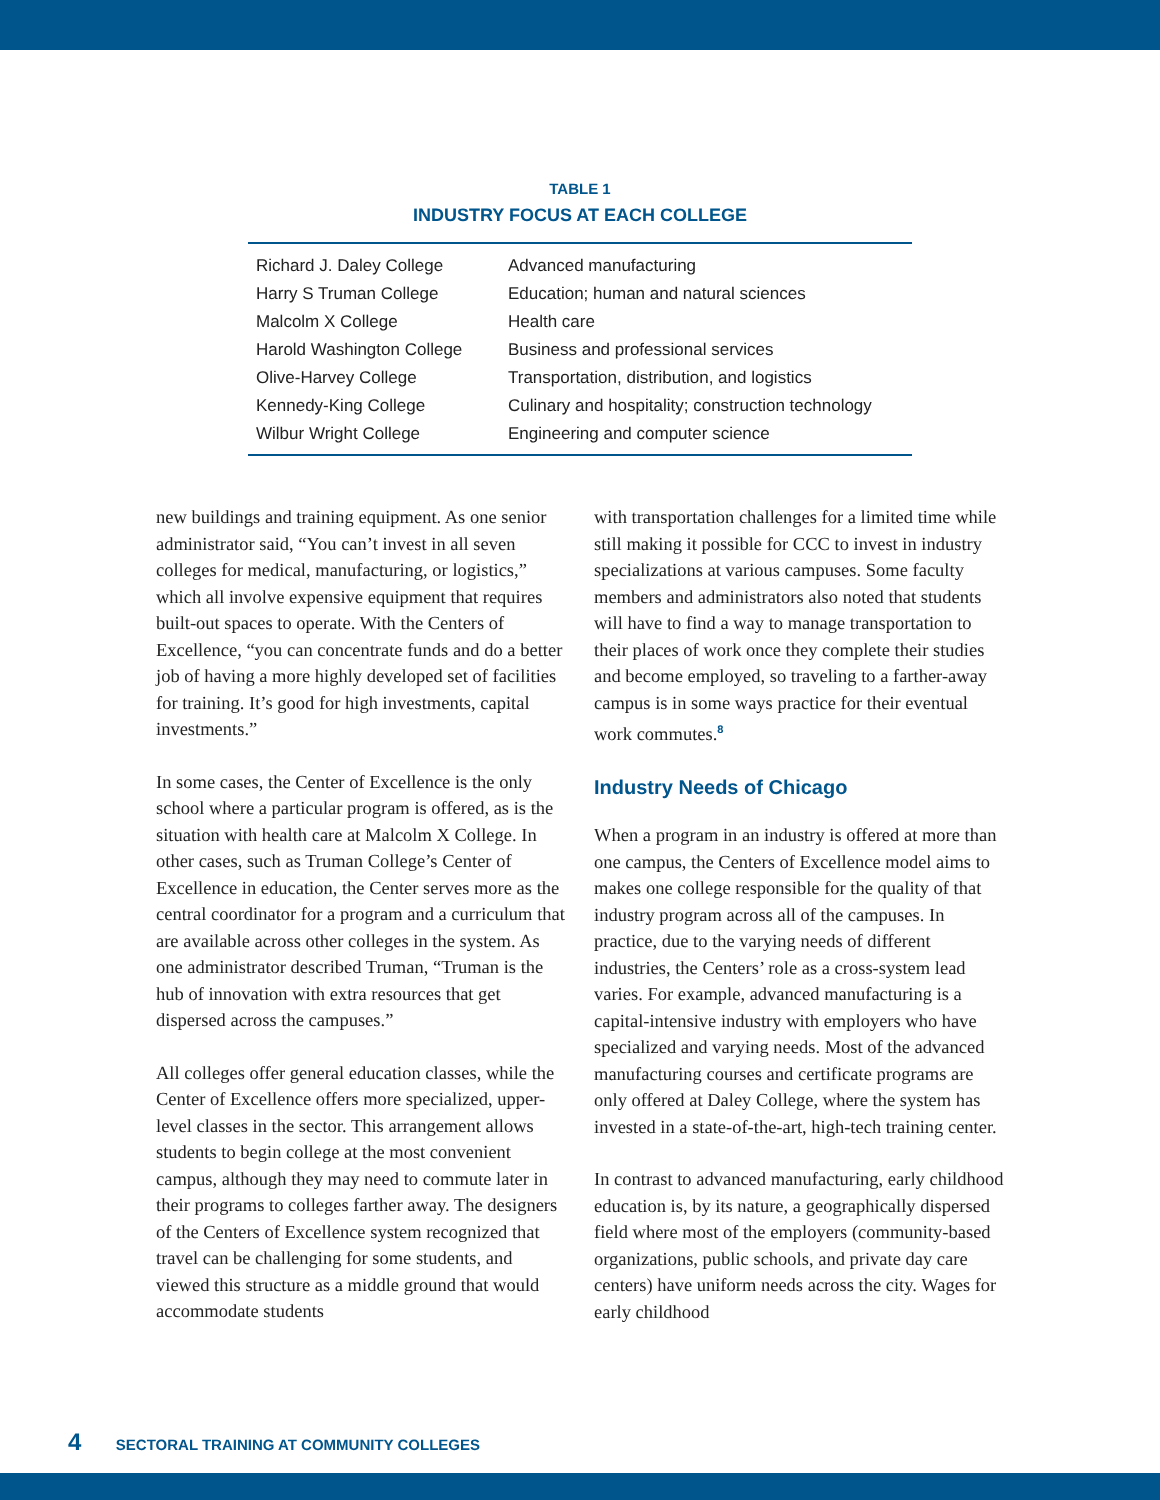TABLE 1
INDUSTRY FOCUS AT EACH COLLEGE
| Richard J. Daley College | Advanced manufacturing |
| Harry S Truman College | Education; human and natural sciences |
| Malcolm X College | Health care |
| Harold Washington College | Business and professional services |
| Olive-Harvey College | Transportation, distribution, and logistics |
| Kennedy-King College | Culinary and hospitality; construction technology |
| Wilbur Wright College | Engineering and computer science |
new buildings and training equipment. As one senior administrator said, “You can’t invest in all seven colleges for medical, manufacturing, or logistics,” which all involve expensive equipment that requires built-out spaces to operate. With the Centers of Excellence, “you can concentrate funds and do a better job of having a more highly developed set of facilities for training. It’s good for high investments, capital investments.”
In some cases, the Center of Excellence is the only school where a particular program is offered, as is the situation with health care at Malcolm X College. In other cases, such as Truman College’s Center of Excellence in education, the Center serves more as the central coordinator for a program and a curriculum that are available across other colleges in the system. As one administrator described Truman, “Truman is the hub of innovation with extra resources that get dispersed across the campuses.”
All colleges offer general education classes, while the Center of Excellence offers more specialized, upper-level classes in the sector. This arrangement allows students to begin college at the most convenient campus, although they may need to commute later in their programs to colleges farther away. The designers of the Centers of Excellence system recognized that travel can be challenging for some students, and viewed this structure as a middle ground that would accommodate students
with transportation challenges for a limited time while still making it possible for CCC to invest in industry specializations at various campuses. Some faculty members and administrators also noted that students will have to find a way to manage transportation to their places of work once they complete their studies and become employed, so traveling to a farther-away campus is in some ways practice for their eventual work commutes.<sup>8</sup>
Industry Needs of Chicago
When a program in an industry is offered at more than one campus, the Centers of Excellence model aims to makes one college responsible for the quality of that industry program across all of the campuses. In practice, due to the varying needs of different industries, the Centers’ role as a cross-system lead varies. For example, advanced manufacturing is a capital-intensive industry with employers who have specialized and varying needs. Most of the advanced manufacturing courses and certificate programs are only offered at Daley College, where the system has invested in a state-of-the-art, high-tech training center.
In contrast to advanced manufacturing, early childhood education is, by its nature, a geographically dispersed field where most of the employers (community-based organizations, public schools, and private day care centers) have uniform needs across the city. Wages for early childhood
4 SECTORAL TRAINING AT COMMUNITY COLLEGES